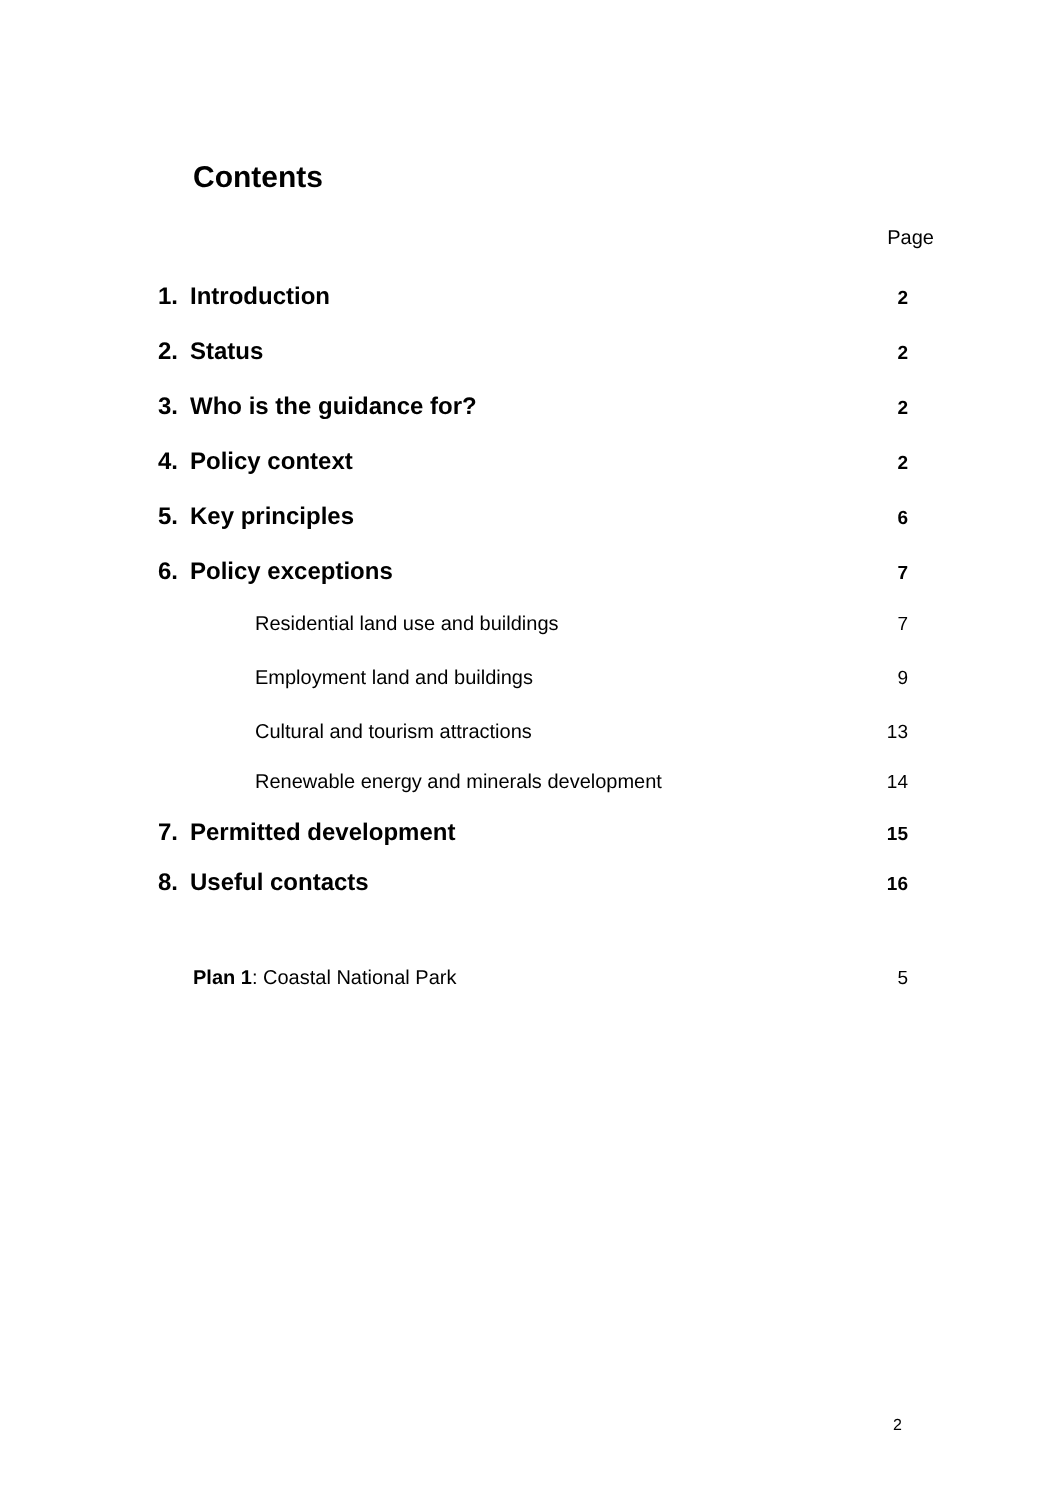Contents
Page
1. Introduction 2
2. Status 2
3. Who is the guidance for? 2
4. Policy context 2
5. Key principles 6
6. Policy exceptions 7
Residential land use and buildings 7
Employment land and buildings 9
Cultural and tourism attractions 13
Renewable energy and minerals development 14
7. Permitted development 15
8. Useful contacts 16
Plan 1: Coastal National Park 5
2